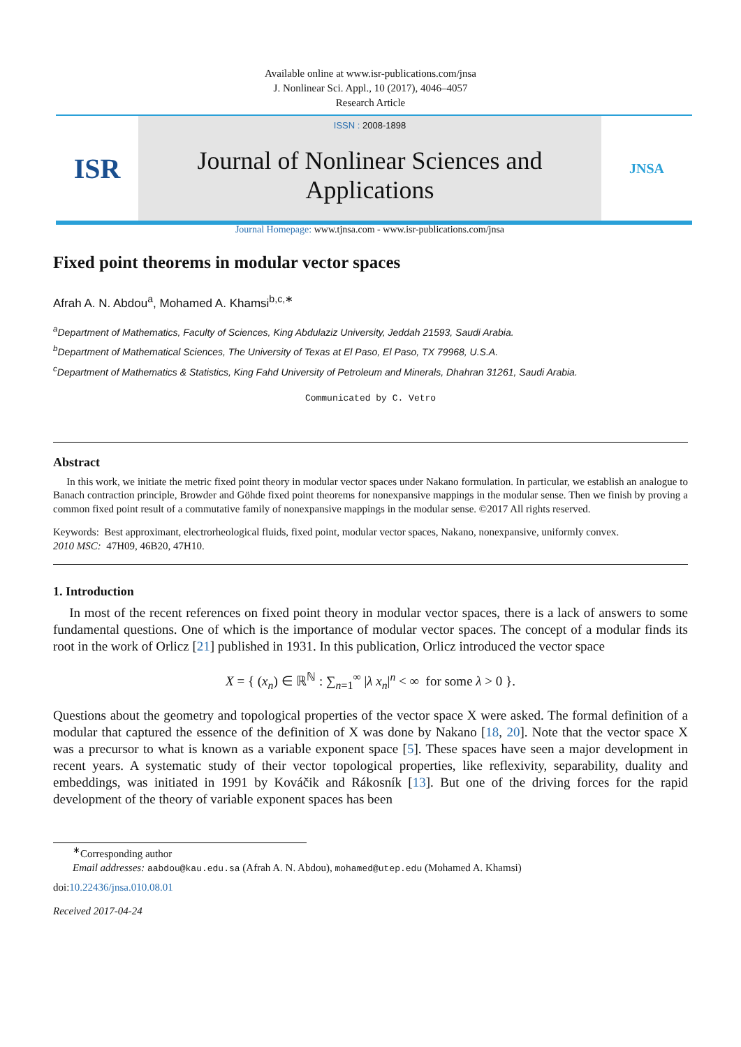Available online at www.isr-publications.com/jnsa
J. Nonlinear Sci. Appl., 10 (2017), 4046–4057
Research Article
ISR
ISSN : 2008-1898
Journal of Nonlinear Sciences and Applications
Journal Homepage: www.tjnsa.com - www.isr-publications.com/jnsa
JNSA
Fixed point theorems in modular vector spaces
Afrah A. N. Abdou<sup>a</sup>, Mohamed A. Khamsi<sup>b,c,∗</sup>
<sup>a</sup> Department of Mathematics, Faculty of Sciences, King Abdulaziz University, Jeddah 21593, Saudi Arabia.
<sup>b</sup> Department of Mathematical Sciences, The University of Texas at El Paso, El Paso, TX 79968, U.S.A.
<sup>c</sup> Department of Mathematics & Statistics, King Fahd University of Petroleum and Minerals, Dhahran 31261, Saudi Arabia.
Communicated by C. Vetro
Abstract
In this work, we initiate the metric fixed point theory in modular vector spaces under Nakano formulation. In particular, we establish an analogue to Banach contraction principle, Browder and Göhde fixed point theorems for nonexpansive mappings in the modular sense. Then we finish by proving a common fixed point result of a commutative family of nonexpansive mappings in the modular sense. ©2017 All rights reserved.
Keywords: Best approximant, electrorheological fluids, fixed point, modular vector spaces, Nakano, nonexpansive, uniformly convex.
2010 MSC: 47H09, 46B20, 47H10.
1. Introduction
In most of the recent references on fixed point theory in modular vector spaces, there is a lack of answers to some fundamental questions. One of which is the importance of modular vector spaces. The concept of a modular finds its root in the work of Orlicz [21] published in 1931. In this publication, Orlicz introduced the vector space
X = { (x<sub>n</sub>) ∈ ℝ<sup>ℕ</sup> : ∑<sub>n=1</sub><sup>∞</sup> |λ x<sub>n</sub>|<sup>n</sup> < ∞ for some λ > 0 }.
Questions about the geometry and topological properties of the vector space X were asked. The formal definition of a modular that captured the essence of the definition of X was done by Nakano [18, 20]. Note that the vector space X was a precursor to what is known as a variable exponent space [5]. These spaces have seen a major development in recent years. A systematic study of their vector topological properties, like reflexivity, separability, duality and embeddings, was initiated in 1991 by Kováčik and Rákosník [13]. But one of the driving forces for the rapid development of the theory of variable exponent spaces has been
<sup>∗</sup>Corresponding author
Email addresses: aabdou@kau.edu.sa (Afrah A. N. Abdou), mohamed@utep.edu (Mohamed A. Khamsi)
doi:10.22436/jnsa.010.08.01
Received 2017-04-24